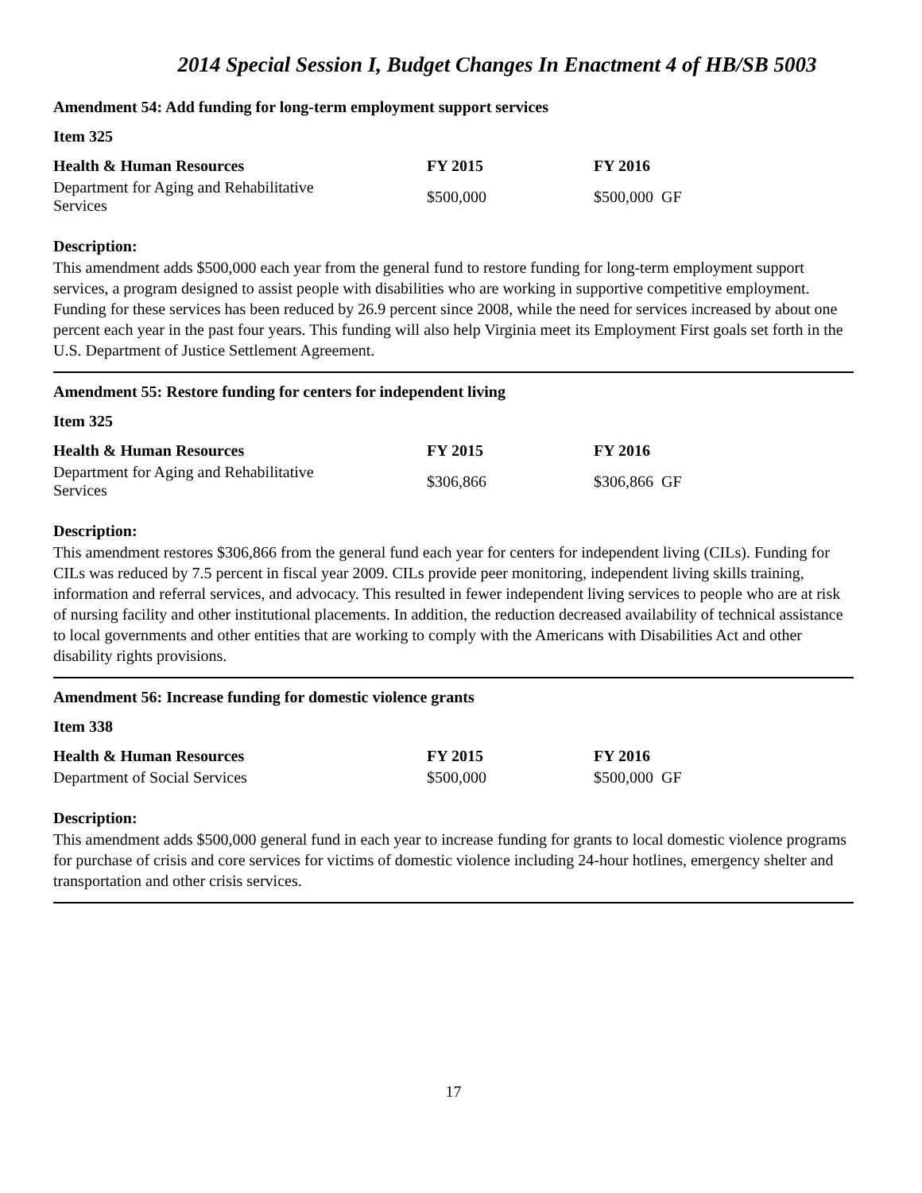2014 Special Session I, Budget Changes In Enactment 4 of HB/SB 5003
Amendment 54: Add funding for long-term employment support services
Item 325
| Health & Human Resources | FY 2015 | FY 2016 |
| --- | --- | --- |
| Department for Aging and Rehabilitative Services | $500,000 | $500,000 GF |
Description:
This amendment adds $500,000 each year from the general fund to restore funding for long-term employment support services, a program designed to assist people with disabilities who are working in supportive competitive employment. Funding for these services has been reduced by 26.9 percent since 2008, while the need for services increased by about one percent each year in the past four years. This funding will also help Virginia meet its Employment First goals set forth in the U.S. Department of Justice Settlement Agreement.
Amendment 55: Restore funding for centers for independent living
Item 325
| Health & Human Resources | FY 2015 | FY 2016 |
| --- | --- | --- |
| Department for Aging and Rehabilitative Services | $306,866 | $306,866 GF |
Description:
This amendment restores $306,866 from the general fund each year for centers for independent living (CILs). Funding for CILs was reduced by 7.5 percent in fiscal year 2009. CILs provide peer monitoring, independent living skills training, information and referral services, and advocacy. This resulted in fewer independent living services to people who are at risk of nursing facility and other institutional placements. In addition, the reduction decreased availability of technical assistance to local governments and other entities that are working to comply with the Americans with Disabilities Act and other disability rights provisions.
Amendment 56: Increase funding for domestic violence grants
Item 338
| Health & Human Resources | FY 2015 | FY 2016 |
| --- | --- | --- |
| Department of Social Services | $500,000 | $500,000 GF |
Description:
This amendment adds $500,000 general fund in each year to increase funding for grants to local domestic violence programs for purchase of crisis and core services for victims of domestic violence including 24-hour hotlines, emergency shelter and transportation and other crisis services.
17